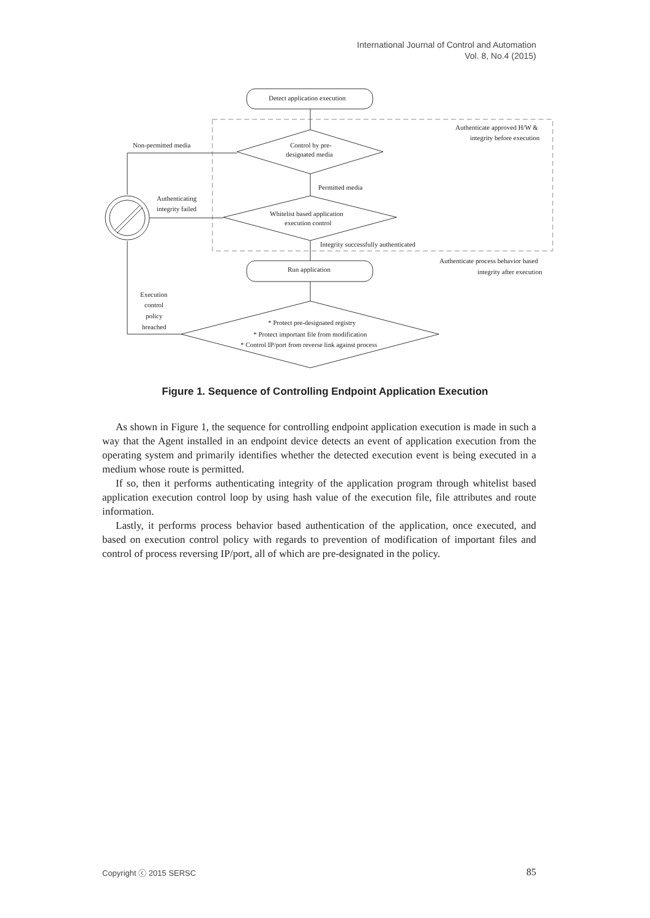International Journal of Control and Automation
Vol. 8, No.4 (2015)
Detect application execution
Authenticate approved H/W &
integrity before execution
Non-permitted media
Control by pre-
designated media
Permitted media
Authenticating
integrity failed
Whitelist based application
execution control
Integrity successfully authenticated
Authenticate process behavior based
integrity after execution
Run application
Execution
control
policy
breached
* Protect pre-designated registry
* Protect important file from modification
* Control IP/port from reverse link against process
Figure 1. Sequence of Controlling Endpoint Application Execution
As shown in Figure 1, the sequence for controlling endpoint application execution is made in such a way that the Agent installed in an endpoint device detects an event of application execution from the operating system and primarily identifies whether the detected execution event is being executed in a medium whose route is permitted.
If so, then it performs authenticating integrity of the application program through whitelist based application execution control loop by using hash value of the execution file, file attributes and route information.
Lastly, it performs process behavior based authentication of the application, once executed, and based on execution control policy with regards to prevention of modification of important files and control of process reversing IP/port, all of which are pre-designated in the policy.
Copyright ⓒ 2015 SERSC 85